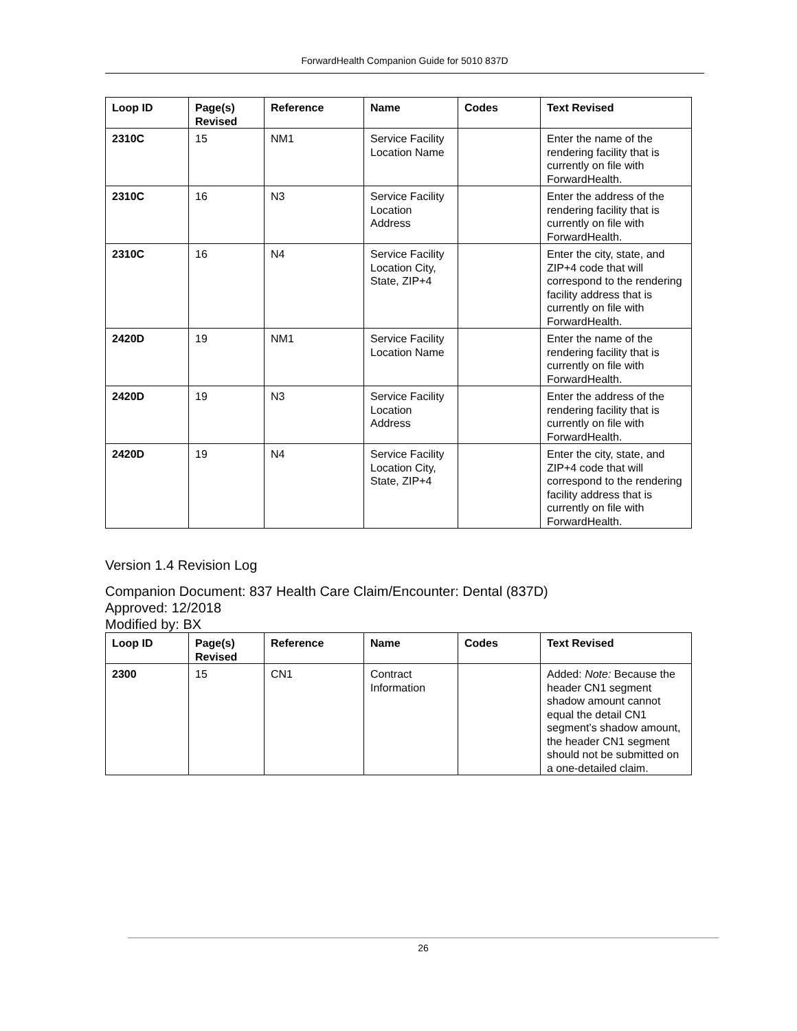ForwardHealth Companion Guide for 5010 837D
| Loop ID | Page(s) Revised | Reference | Name | Codes | Text Revised |
| --- | --- | --- | --- | --- | --- |
| 2310C | 15 | NM1 | Service Facility Location Name | | Enter the name of the rendering facility that is currently on file with ForwardHealth. |
| 2310C | 16 | N3 | Service Facility Location Address | | Enter the address of the rendering facility that is currently on file with ForwardHealth. |
| 2310C | 16 | N4 | Service Facility Location City, State, ZIP+4 | | Enter the city, state, and ZIP+4 code that will correspond to the rendering facility address that is currently on file with ForwardHealth. |
| 2420D | 19 | NM1 | Service Facility Location Name | | Enter the name of the rendering facility that is currently on file with ForwardHealth. |
| 2420D | 19 | N3 | Service Facility Location Address | | Enter the address of the rendering facility that is currently on file with ForwardHealth. |
| 2420D | 19 | N4 | Service Facility Location City, State, ZIP+4 | | Enter the city, state, and ZIP+4 code that will correspond to the rendering facility address that is currently on file with ForwardHealth. |
Version 1.4 Revision Log
Companion Document: 837 Health Care Claim/Encounter: Dental (837D)
Approved: 12/2018
Modified by: BX
| Loop ID | Page(s) Revised | Reference | Name | Codes | Text Revised |
| --- | --- | --- | --- | --- | --- |
| 2300 | 15 | CN1 | Contract Information | | Added: Note: Because the header CN1 segment shadow amount cannot equal the detail CN1 segment’s shadow amount, the header CN1 segment should not be submitted on a one-detailed claim. |
26